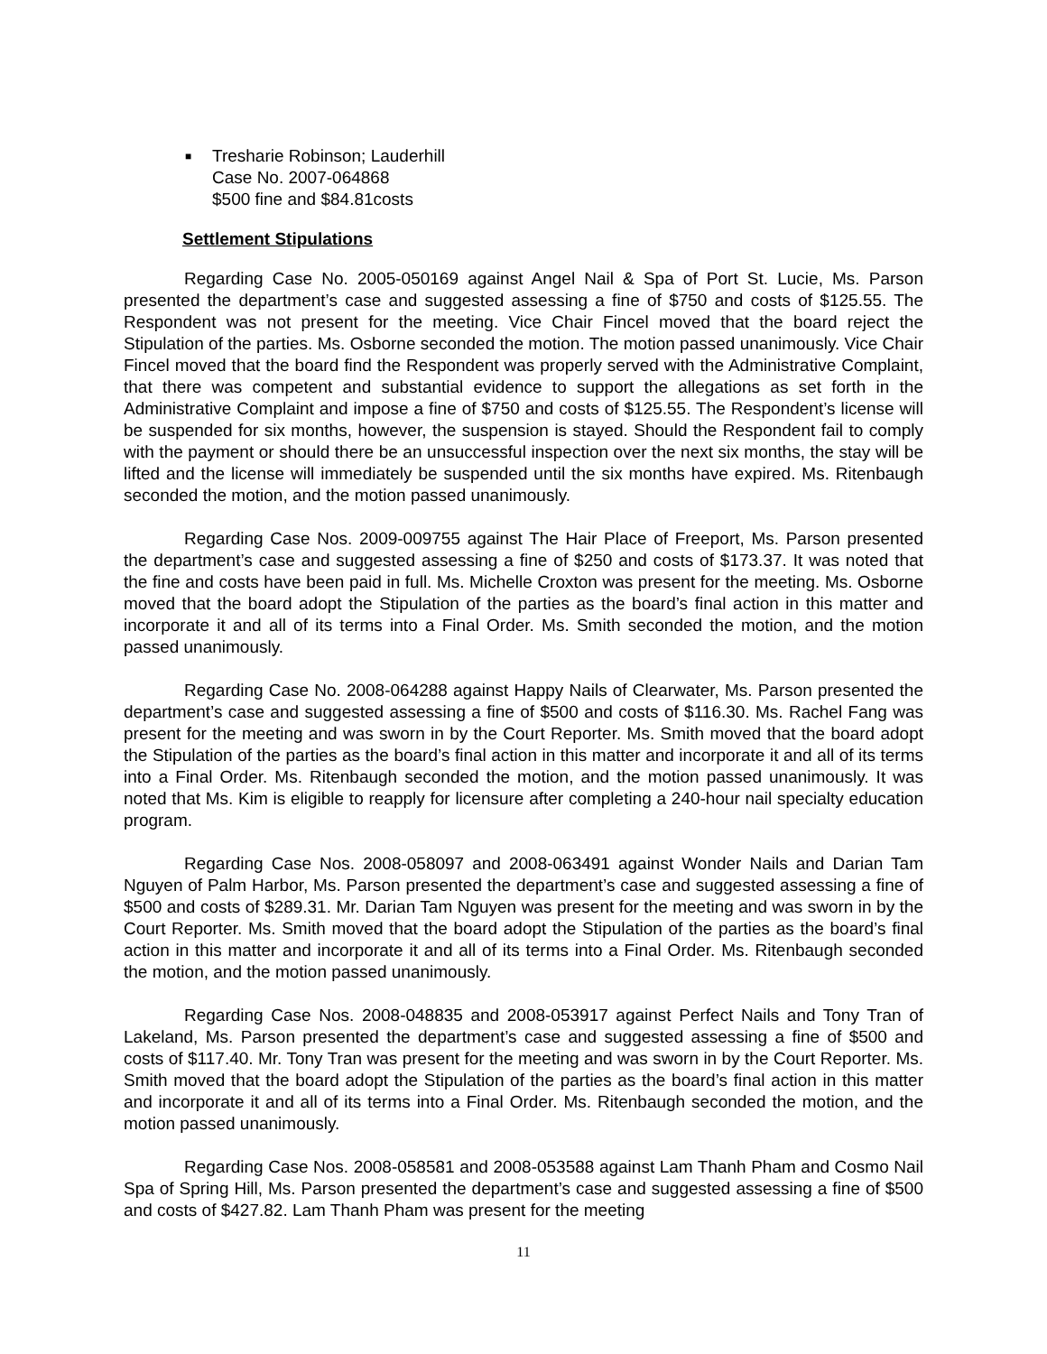■
Tresharie Robinson; Lauderhill
Case No. 2007-064868
$500 fine and $84.81costs
Settlement Stipulations
Regarding Case No. 2005-050169 against Angel Nail & Spa of Port St. Lucie, Ms. Parson presented the department’s case and suggested assessing a fine of $750 and costs of $125.55. The Respondent was not present for the meeting. Vice Chair Fincel moved that the board reject the Stipulation of the parties. Ms. Osborne seconded the motion. The motion passed unanimously. Vice Chair Fincel moved that the board find the Respondent was properly served with the Administrative Complaint, that there was competent and substantial evidence to support the allegations as set forth in the Administrative Complaint and impose a fine of $750 and costs of $125.55. The Respondent’s license will be suspended for six months, however, the suspension is stayed. Should the Respondent fail to comply with the payment or should there be an unsuccessful inspection over the next six months, the stay will be lifted and the license will immediately be suspended until the six months have expired. Ms. Ritenbaugh seconded the motion, and the motion passed unanimously.
Regarding Case Nos. 2009-009755 against The Hair Place of Freeport, Ms. Parson presented the department’s case and suggested assessing a fine of $250 and costs of $173.37. It was noted that the fine and costs have been paid in full. Ms. Michelle Croxton was present for the meeting. Ms. Osborne moved that the board adopt the Stipulation of the parties as the board’s final action in this matter and incorporate it and all of its terms into a Final Order. Ms. Smith seconded the motion, and the motion passed unanimously.
Regarding Case No. 2008-064288 against Happy Nails of Clearwater, Ms. Parson presented the department’s case and suggested assessing a fine of $500 and costs of $116.30. Ms. Rachel Fang was present for the meeting and was sworn in by the Court Reporter. Ms. Smith moved that the board adopt the Stipulation of the parties as the board’s final action in this matter and incorporate it and all of its terms into a Final Order. Ms. Ritenbaugh seconded the motion, and the motion passed unanimously. It was noted that Ms. Kim is eligible to reapply for licensure after completing a 240-hour nail specialty education program.
Regarding Case Nos. 2008-058097 and 2008-063491 against Wonder Nails and Darian Tam Nguyen of Palm Harbor, Ms. Parson presented the department’s case and suggested assessing a fine of $500 and costs of $289.31. Mr. Darian Tam Nguyen was present for the meeting and was sworn in by the Court Reporter. Ms. Smith moved that the board adopt the Stipulation of the parties as the board’s final action in this matter and incorporate it and all of its terms into a Final Order. Ms. Ritenbaugh seconded the motion, and the motion passed unanimously.
Regarding Case Nos. 2008-048835 and 2008-053917 against Perfect Nails and Tony Tran of Lakeland, Ms. Parson presented the department’s case and suggested assessing a fine of $500 and costs of $117.40. Mr. Tony Tran was present for the meeting and was sworn in by the Court Reporter. Ms. Smith moved that the board adopt the Stipulation of the parties as the board’s final action in this matter and incorporate it and all of its terms into a Final Order. Ms. Ritenbaugh seconded the motion, and the motion passed unanimously.
Regarding Case Nos. 2008-058581 and 2008-053588 against Lam Thanh Pham and Cosmo Nail Spa of Spring Hill, Ms. Parson presented the department’s case and suggested assessing a fine of $500 and costs of $427.82. Lam Thanh Pham was present for the meeting
11